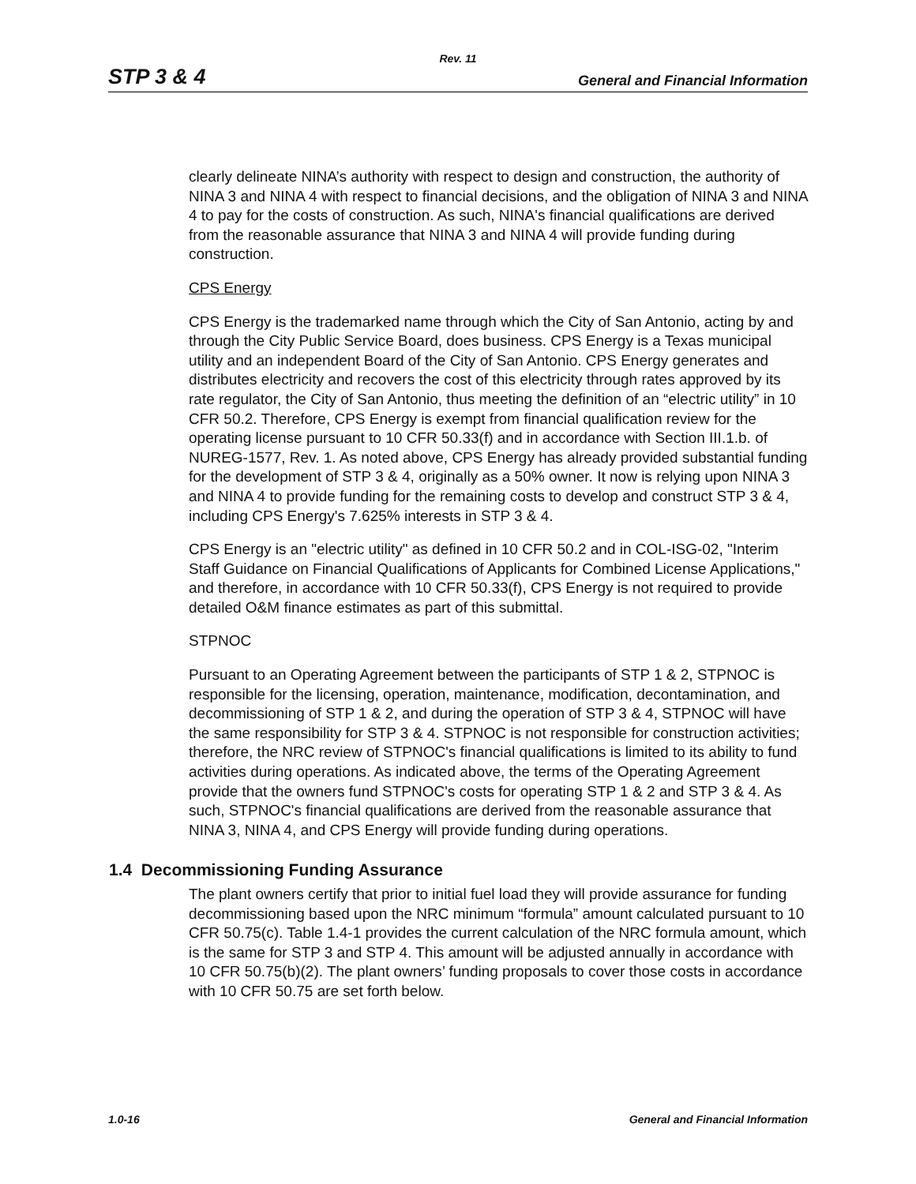Rev. 11
STP 3 & 4 General and Financial Information
clearly delineate NINA’s authority with respect to design and construction, the authority of NINA 3 and NINA 4 with respect to financial decisions, and the obligation of NINA 3 and NINA 4 to pay for the costs of construction. As such, NINA's financial qualifications are derived from the reasonable assurance that NINA 3 and NINA 4 will provide funding during construction.
CPS Energy
CPS Energy is the trademarked name through which the City of San Antonio, acting by and through the City Public Service Board, does business. CPS Energy is a Texas municipal utility and an independent Board of the City of San Antonio. CPS Energy generates and distributes electricity and recovers the cost of this electricity through rates approved by its rate regulator, the City of San Antonio, thus meeting the definition of an “electric utility” in 10 CFR 50.2. Therefore, CPS Energy is exempt from financial qualification review for the operating license pursuant to 10 CFR 50.33(f) and in accordance with Section III.1.b. of NUREG-1577, Rev. 1. As noted above, CPS Energy has already provided substantial funding for the development of STP 3 & 4, originally as a 50% owner. It now is relying upon NINA 3 and NINA 4 to provide funding for the remaining costs to develop and construct STP 3 & 4, including CPS Energy's 7.625% interests in STP 3 & 4.
CPS Energy is an "electric utility" as defined in 10 CFR 50.2 and in COL-ISG-02, "Interim Staff Guidance on Financial Qualifications of Applicants for Combined License Applications," and therefore, in accordance with 10 CFR 50.33(f), CPS Energy is not required to provide detailed O&M finance estimates as part of this submittal.
STPNOC
Pursuant to an Operating Agreement between the participants of STP 1 & 2, STPNOC is responsible for the licensing, operation, maintenance, modification, decontamination, and decommissioning of STP 1 & 2, and during the operation of STP 3 & 4, STPNOC will have the same responsibility for STP 3 & 4. STPNOC is not responsible for construction activities; therefore, the NRC review of STPNOC's financial qualifications is limited to its ability to fund activities during operations. As indicated above, the terms of the Operating Agreement provide that the owners fund STPNOC's costs for operating STP 1 & 2 and STP 3 & 4. As such, STPNOC's financial qualifications are derived from the reasonable assurance that NINA 3, NINA 4, and CPS Energy will provide funding during operations.
1.4 Decommissioning Funding Assurance
The plant owners certify that prior to initial fuel load they will provide assurance for funding decommissioning based upon the NRC minimum “formula” amount calculated pursuant to 10 CFR 50.75(c). Table 1.4-1 provides the current calculation of the NRC formula amount, which is the same for STP 3 and STP 4. This amount will be adjusted annually in accordance with 10 CFR 50.75(b)(2). The plant owners’ funding proposals to cover those costs in accordance with 10 CFR 50.75 are set forth below.
1.0-16 General and Financial Information